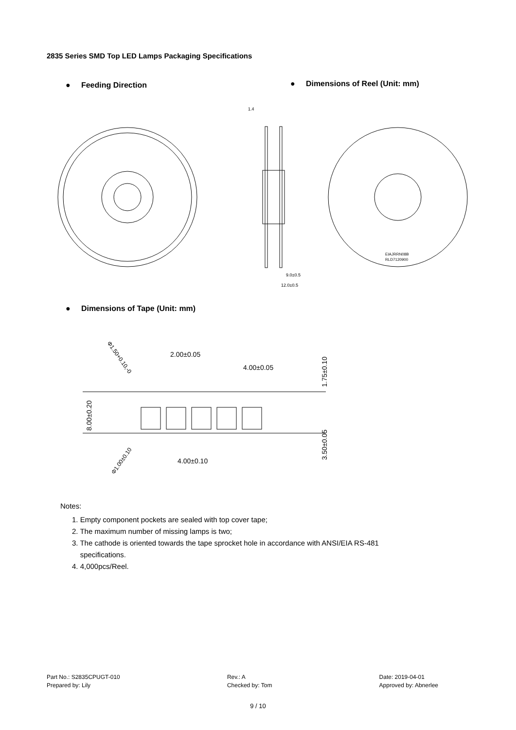2835 Series SMD Top LED Lamps Packaging Specifications
● Feeding Direction
● Dimensions of Reel (Unit: mm)
1.4
9.0±0.5
12.0±0.5
EIAJRRN08B
RLD7120900
2.00±0.05
4.00±0.05
4.00±0.10
8.00±0.20
1.75±0.10
3.50±0.05
Φ1.50+0.10,-0
Φ1.00±0.10
● Dimensions of Tape (Unit: mm)
Notes:
1. Empty component pockets are sealed with top cover tape;
2. The maximum number of missing lamps is two;
3. The cathode is oriented towards the tape sprocket hole in accordance with ANSI/EIA RS-481
specifications.
4. 4,000pcs/Reel.
Part No.: S2835CPUGT-010
Prepared by: Lily
Rev.: A
Checked by: Tom
Date: 2019-04-01
Approved by: Abnerlee
9 / 10